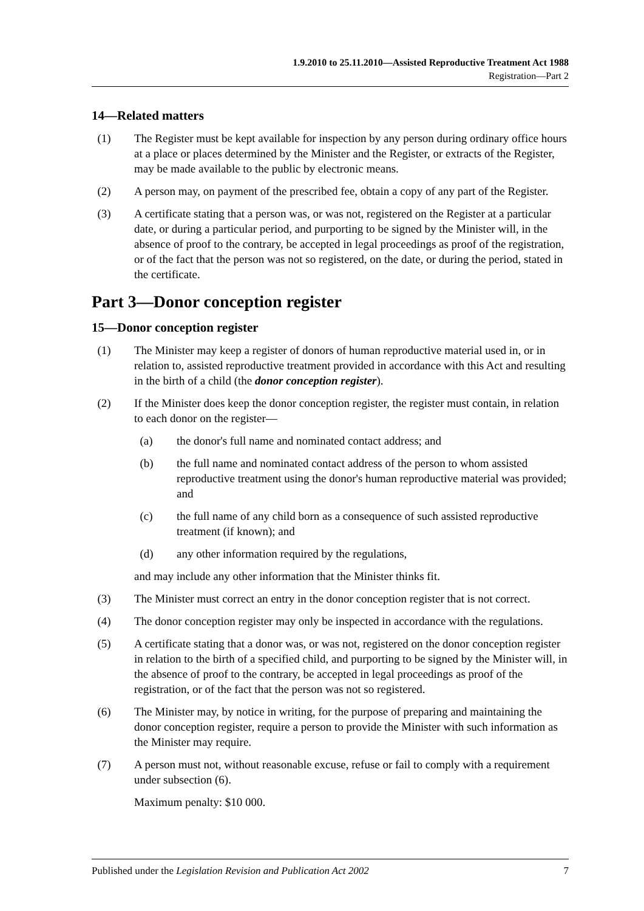1.9.2010 to 25.11.2010—Assisted Reproductive Treatment Act 1988
Registration—Part 2
14—Related matters
(1) The Register must be kept available for inspection by any person during ordinary office hours at a place or places determined by the Minister and the Register, or extracts of the Register, may be made available to the public by electronic means.
(2) A person may, on payment of the prescribed fee, obtain a copy of any part of the Register.
(3) A certificate stating that a person was, or was not, registered on the Register at a particular date, or during a particular period, and purporting to be signed by the Minister will, in the absence of proof to the contrary, be accepted in legal proceedings as proof of the registration, or of the fact that the person was not so registered, on the date, or during the period, stated in the certificate.
Part 3—Donor conception register
15—Donor conception register
(1) The Minister may keep a register of donors of human reproductive material used in, or in relation to, assisted reproductive treatment provided in accordance with this Act and resulting in the birth of a child (the donor conception register).
(2) If the Minister does keep the donor conception register, the register must contain, in relation to each donor on the register—
(a) the donor's full name and nominated contact address; and
(b) the full name and nominated contact address of the person to whom assisted reproductive treatment using the donor's human reproductive material was provided; and
(c) the full name of any child born as a consequence of such assisted reproductive treatment (if known); and
(d) any other information required by the regulations,
and may include any other information that the Minister thinks fit.
(3) The Minister must correct an entry in the donor conception register that is not correct.
(4) The donor conception register may only be inspected in accordance with the regulations.
(5) A certificate stating that a donor was, or was not, registered on the donor conception register in relation to the birth of a specified child, and purporting to be signed by the Minister will, in the absence of proof to the contrary, be accepted in legal proceedings as proof of the registration, or of the fact that the person was not so registered.
(6) The Minister may, by notice in writing, for the purpose of preparing and maintaining the donor conception register, require a person to provide the Minister with such information as the Minister may require.
(7) A person must not, without reasonable excuse, refuse or fail to comply with a requirement under subsection (6).
Maximum penalty: $10 000.
Published under the Legislation Revision and Publication Act 2002 7